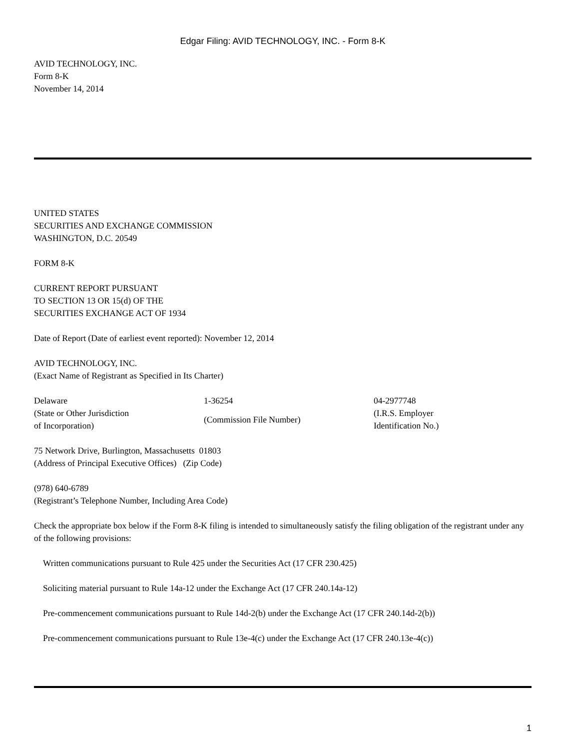Edgar Filing: AVID TECHNOLOGY, INC. - Form 8-K
AVID TECHNOLOGY, INC.
Form 8-K
November 14, 2014
UNITED STATES
SECURITIES AND EXCHANGE COMMISSION
WASHINGTON, D.C. 20549
FORM 8-K
CURRENT REPORT PURSUANT
TO SECTION 13 OR 15(d) OF THE
SECURITIES EXCHANGE ACT OF 1934
Date of Report (Date of earliest event reported): November 12, 2014
AVID TECHNOLOGY, INC.
(Exact Name of Registrant as Specified in Its Charter)
| Delaware | 1-36254 | 04-2977748 |
| (State or Other Jurisdiction of Incorporation) | (Commission File Number) | (I.R.S. Employer Identification No.) |
75 Network Drive, Burlington, Massachusetts 01803
(Address of Principal Executive Offices) (Zip Code)
(978) 640-6789
(Registrant’s Telephone Number, Including Area Code)
Check the appropriate box below if the Form 8-K filing is intended to simultaneously satisfy the filing obligation of the registrant under any of the following provisions:
Written communications pursuant to Rule 425 under the Securities Act (17 CFR 230.425)
Soliciting material pursuant to Rule 14a-12 under the Exchange Act (17 CFR 240.14a-12)
Pre-commencement communications pursuant to Rule 14d-2(b) under the Exchange Act (17 CFR 240.14d-2(b))
Pre-commencement communications pursuant to Rule 13e-4(c) under the Exchange Act (17 CFR 240.13e-4(c))
1